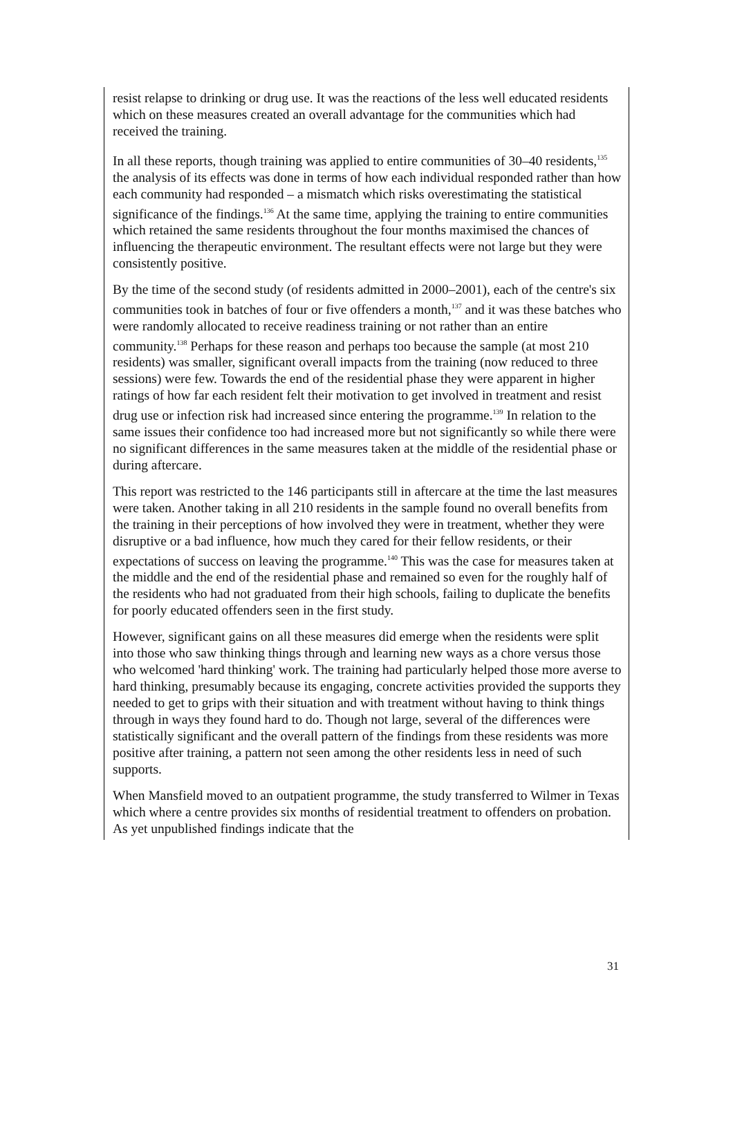resist relapse to drinking or drug use. It was the reactions of the less well educated residents which on these measures created an overall advantage for the communities which had received the training.
In all these reports, though training was applied to entire communities of 30–40 residents,<sup>135</sup> the analysis of its effects was done in terms of how each individual responded rather than how each community had responded – a mismatch which risks overestimating the statistical significance of the findings.<sup>136</sup> At the same time, applying the training to entire communities which retained the same residents throughout the four months maximised the chances of influencing the therapeutic environment. The resultant effects were not large but they were consistently positive.
By the time of the second study (of residents admitted in 2000–2001), each of the centre's six communities took in batches of four or five offenders a month,<sup>137</sup> and it was these batches who were randomly allocated to receive readiness training or not rather than an entire community.<sup>138</sup> Perhaps for these reason and perhaps too because the sample (at most 210 residents) was smaller, significant overall impacts from the training (now reduced to three sessions) were few. Towards the end of the residential phase they were apparent in higher ratings of how far each resident felt their motivation to get involved in treatment and resist drug use or infection risk had increased since entering the programme.<sup>139</sup> In relation to the same issues their confidence too had increased more but not significantly so while there were no significant differences in the same measures taken at the middle of the residential phase or during aftercare.
This report was restricted to the 146 participants still in aftercare at the time the last measures were taken. Another taking in all 210 residents in the sample found no overall benefits from the training in their perceptions of how involved they were in treatment, whether they were disruptive or a bad influence, how much they cared for their fellow residents, or their expectations of success on leaving the programme.<sup>140</sup> This was the case for measures taken at the middle and the end of the residential phase and remained so even for the roughly half of the residents who had not graduated from their high schools, failing to duplicate the benefits for poorly educated offenders seen in the first study.
However, significant gains on all these measures did emerge when the residents were split into those who saw thinking things through and learning new ways as a chore versus those who welcomed 'hard thinking' work. The training had particularly helped those more averse to hard thinking, presumably because its engaging, concrete activities provided the supports they needed to get to grips with their situation and with treatment without having to think things through in ways they found hard to do. Though not large, several of the differences were statistically significant and the overall pattern of the findings from these residents was more positive after training, a pattern not seen among the other residents less in need of such supports.
When Mansfield moved to an outpatient programme, the study transferred to Wilmer in Texas which where a centre provides six months of residential treatment to offenders on probation. As yet unpublished findings indicate that the
31